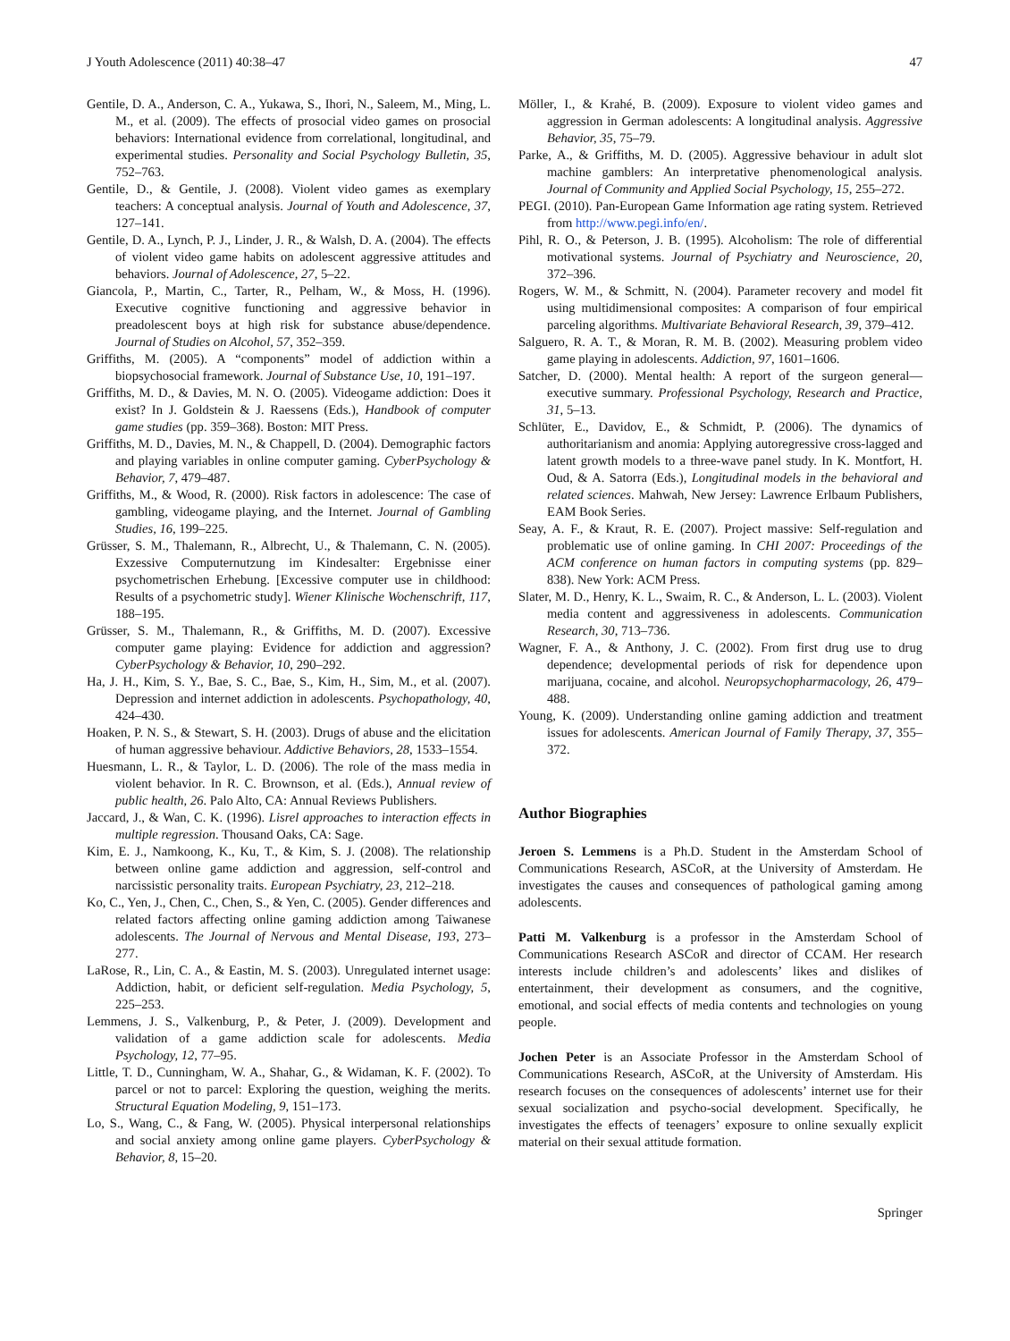J Youth Adolescence (2011) 40:38–47 47
Gentile, D. A., Anderson, C. A., Yukawa, S., Ihori, N., Saleem, M., Ming, L. M., et al. (2009). The effects of prosocial video games on prosocial behaviors: International evidence from correlational, longitudinal, and experimental studies. Personality and Social Psychology Bulletin, 35, 752–763.
Gentile, D., & Gentile, J. (2008). Violent video games as exemplary teachers: A conceptual analysis. Journal of Youth and Adolescence, 37, 127–141.
Gentile, D. A., Lynch, P. J., Linder, J. R., & Walsh, D. A. (2004). The effects of violent video game habits on adolescent aggressive attitudes and behaviors. Journal of Adolescence, 27, 5–22.
Giancola, P., Martin, C., Tarter, R., Pelham, W., & Moss, H. (1996). Executive cognitive functioning and aggressive behavior in preadolescent boys at high risk for substance abuse/dependence. Journal of Studies on Alcohol, 57, 352–359.
Griffiths, M. (2005). A “components” model of addiction within a biopsychosocial framework. Journal of Substance Use, 10, 191–197.
Griffiths, M. D., & Davies, M. N. O. (2005). Videogame addiction: Does it exist? In J. Goldstein & J. Raessens (Eds.), Handbook of computer game studies (pp. 359–368). Boston: MIT Press.
Griffiths, M. D., Davies, M. N., & Chappell, D. (2004). Demographic factors and playing variables in online computer gaming. CyberPsychology & Behavior, 7, 479–487.
Griffiths, M., & Wood, R. (2000). Risk factors in adolescence: The case of gambling, videogame playing, and the Internet. Journal of Gambling Studies, 16, 199–225.
Grüsser, S. M., Thalemann, R., Albrecht, U., & Thalemann, C. N. (2005). Exzessive Computernutzung im Kindesalter: Ergebnisse einer psychometrischen Erhebung. [Excessive computer use in childhood: Results of a psychometric study]. Wiener Klinische Wochenschrift, 117, 188–195.
Grüsser, S. M., Thalemann, R., & Griffiths, M. D. (2007). Excessive computer game playing: Evidence for addiction and aggression? CyberPsychology & Behavior, 10, 290–292.
Ha, J. H., Kim, S. Y., Bae, S. C., Bae, S., Kim, H., Sim, M., et al. (2007). Depression and internet addiction in adolescents. Psychopathology, 40, 424–430.
Hoaken, P. N. S., & Stewart, S. H. (2003). Drugs of abuse and the elicitation of human aggressive behaviour. Addictive Behaviors, 28, 1533–1554.
Huesmann, L. R., & Taylor, L. D. (2006). The role of the mass media in violent behavior. In R. C. Brownson, et al. (Eds.), Annual review of public health, 26. Palo Alto, CA: Annual Reviews Publishers.
Jaccard, J., & Wan, C. K. (1996). Lisrel approaches to interaction effects in multiple regression. Thousand Oaks, CA: Sage.
Kim, E. J., Namkoong, K., Ku, T., & Kim, S. J. (2008). The relationship between online game addiction and aggression, self-control and narcissistic personality traits. European Psychiatry, 23, 212–218.
Ko, C., Yen, J., Chen, C., Chen, S., & Yen, C. (2005). Gender differences and related factors affecting online gaming addiction among Taiwanese adolescents. The Journal of Nervous and Mental Disease, 193, 273–277.
LaRose, R., Lin, C. A., & Eastin, M. S. (2003). Unregulated internet usage: Addiction, habit, or deficient self-regulation. Media Psychology, 5, 225–253.
Lemmens, J. S., Valkenburg, P., & Peter, J. (2009). Development and validation of a game addiction scale for adolescents. Media Psychology, 12, 77–95.
Little, T. D., Cunningham, W. A., Shahar, G., & Widaman, K. F. (2002). To parcel or not to parcel: Exploring the question, weighing the merits. Structural Equation Modeling, 9, 151–173.
Lo, S., Wang, C., & Fang, W. (2005). Physical interpersonal relationships and social anxiety among online game players. CyberPsychology & Behavior, 8, 15–20.
Möller, I., & Krahé, B. (2009). Exposure to violent video games and aggression in German adolescents: A longitudinal analysis. Aggressive Behavior, 35, 75–79.
Parke, A., & Griffiths, M. D. (2005). Aggressive behaviour in adult slot machine gamblers: An interpretative phenomenological analysis. Journal of Community and Applied Social Psychology, 15, 255–272.
PEGI. (2010). Pan-European Game Information age rating system. Retrieved from http://www.pegi.info/en/.
Pihl, R. O., & Peterson, J. B. (1995). Alcoholism: The role of differential motivational systems. Journal of Psychiatry and Neuroscience, 20, 372–396.
Rogers, W. M., & Schmitt, N. (2004). Parameter recovery and model fit using multidimensional composites: A comparison of four empirical parceling algorithms. Multivariate Behavioral Research, 39, 379–412.
Salguero, R. A. T., & Moran, R. M. B. (2002). Measuring problem video game playing in adolescents. Addiction, 97, 1601–1606.
Satcher, D. (2000). Mental health: A report of the surgeon general—executive summary. Professional Psychology, Research and Practice, 31, 5–13.
Schlüter, E., Davidov, E., & Schmidt, P. (2006). The dynamics of authoritarianism and anomia: Applying autoregressive cross-lagged and latent growth models to a three-wave panel study. In K. Montfort, H. Oud, & A. Satorra (Eds.), Longitudinal models in the behavioral and related sciences. Mahwah, New Jersey: Lawrence Erlbaum Publishers, EAM Book Series.
Seay, A. F., & Kraut, R. E. (2007). Project massive: Self-regulation and problematic use of online gaming. In CHI 2007: Proceedings of the ACM conference on human factors in computing systems (pp. 829–838). New York: ACM Press.
Slater, M. D., Henry, K. L., Swaim, R. C., & Anderson, L. L. (2003). Violent media content and aggressiveness in adolescents. Communication Research, 30, 713–736.
Wagner, F. A., & Anthony, J. C. (2002). From first drug use to drug dependence; developmental periods of risk for dependence upon marijuana, cocaine, and alcohol. Neuropsychopharmacology, 26, 479–488.
Young, K. (2009). Understanding online gaming addiction and treatment issues for adolescents. American Journal of Family Therapy, 37, 355–372.
Author Biographies
Jeroen S. Lemmens is a Ph.D. Student in the Amsterdam School of Communications Research, ASCoR, at the University of Amsterdam. He investigates the causes and consequences of pathological gaming among adolescents.
Patti M. Valkenburg is a professor in the Amsterdam School of Communications Research ASCoR and director of CCAM. Her research interests include children’s and adolescents’ likes and dislikes of entertainment, their development as consumers, and the cognitive, emotional, and social effects of media contents and technologies on young people.
Jochen Peter is an Associate Professor in the Amsterdam School of Communications Research, ASCoR, at the University of Amsterdam. His research focuses on the consequences of adolescents’ internet use for their sexual socialization and psycho-social development. Specifically, he investigates the effects of teenagers’ exposure to online sexually explicit material on their sexual attitude formation.
Springer